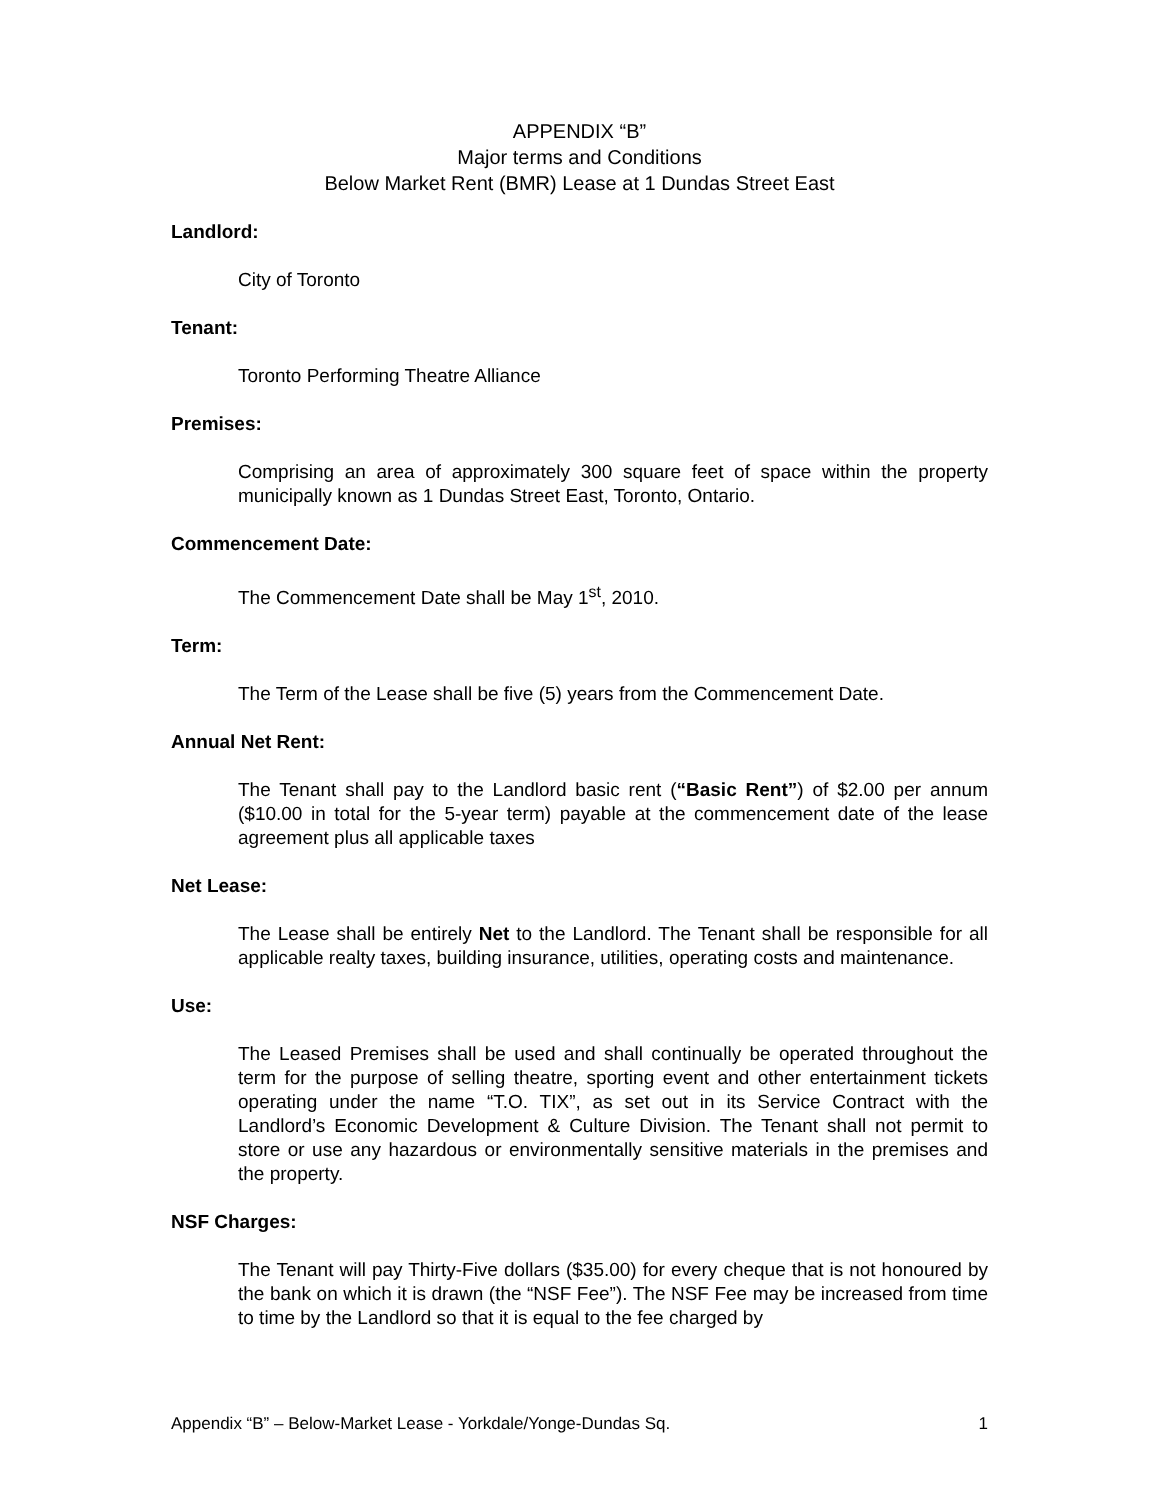APPENDIX “B”
Major terms and Conditions
Below Market Rent (BMR) Lease at 1 Dundas Street East
Landlord:
City of Toronto
Tenant:
Toronto Performing Theatre Alliance
Premises:
Comprising an area of approximately 300 square feet of space within the property municipally known as 1 Dundas Street East, Toronto, Ontario.
Commencement Date:
The Commencement Date shall be May 1<sup>st</sup>, 2010.
Term:
The Term of the Lease shall be five (5) years from the Commencement Date.
Annual Net Rent:
The Tenant shall pay to the Landlord basic rent (“Basic Rent”) of $2.00 per annum ($10.00 in total for the 5-year term) payable at the commencement date of the lease agreement plus all applicable taxes
Net Lease:
The Lease shall be entirely Net to the Landlord. The Tenant shall be responsible for all applicable realty taxes, building insurance, utilities, operating costs and maintenance.
Use:
The Leased Premises shall be used and shall continually be operated throughout the term for the purpose of selling theatre, sporting event and other entertainment tickets operating under the name “T.O. TIX”, as set out in its Service Contract with the Landlord’s Economic Development & Culture Division. The Tenant shall not permit to store or use any hazardous or environmentally sensitive materials in the premises and the property.
NSF Charges:
The Tenant will pay Thirty-Five dollars ($35.00) for every cheque that is not honoured by the bank on which it is drawn (the “NSF Fee”). The NSF Fee may be increased from time to time by the Landlord so that it is equal to the fee charged by
Appendix “B” – Below-Market Lease - Yorkdale/Yonge-Dundas Sq. 1